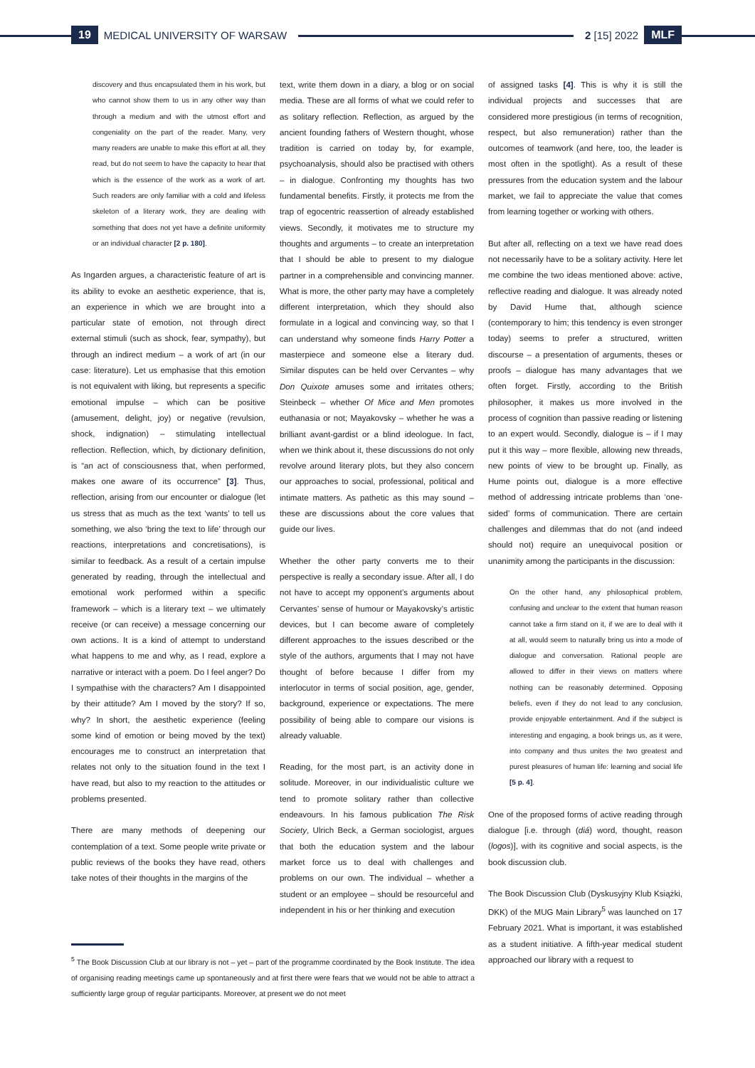19 MEDICAL UNIVERSITY OF WARSAW
2 [15] 2022 MLF
discovery and thus encapsulated them in his work, but who cannot show them to us in any other way than through a medium and with the utmost effort and congeniality on the part of the reader. Many, very many readers are unable to make this effort at all, they read, but do not seem to have the capacity to hear that which is the essence of the work as a work of art. Such readers are only familiar with a cold and lifeless skeleton of a literary work, they are dealing with something that does not yet have a definite uniformity or an individual character [2 p. 180].
As Ingarden argues, a characteristic feature of art is its ability to evoke an aesthetic experience, that is, an experience in which we are brought into a particular state of emotion, not through direct external stimuli (such as shock, fear, sympathy), but through an indirect medium – a work of art (in our case: literature). Let us emphasise that this emotion is not equivalent with liking, but represents a specific emotional impulse – which can be positive (amusement, delight, joy) or negative (revulsion, shock, indignation) – stimulating intellectual reflection. Reflection, which, by dictionary definition, is “an act of consciousness that, when performed, makes one aware of its occurrence” [3]. Thus, reflection, arising from our encounter or dialogue (let us stress that as much as the text ‘wants’ to tell us something, we also ‘bring the text to life’ through our reactions, interpretations and concretisations), is similar to feedback. As a result of a certain impulse generated by reading, through the intellectual and emotional work performed within a specific framework – which is a literary text – we ultimately receive (or can receive) a message concerning our own actions. It is a kind of attempt to understand what happens to me and why, as I read, explore a narrative or interact with a poem. Do I feel anger? Do I sympathise with the characters? Am I disappointed by their attitude? Am I moved by the story? If so, why? In short, the aesthetic experience (feeling some kind of emotion or being moved by the text) encourages me to construct an interpretation that relates not only to the situation found in the text I have read, but also to my reaction to the attitudes or problems presented.
There are many methods of deepening our contemplation of a text. Some people write private or public reviews of the books they have read, others take notes of their thoughts in the margins of the
text, write them down in a diary, a blog or on social media. These are all forms of what we could refer to as solitary reflection. Reflection, as argued by the ancient founding fathers of Western thought, whose tradition is carried on today by, for example, psychoanalysis, should also be practised with others – in dialogue. Confronting my thoughts has two fundamental benefits. Firstly, it protects me from the trap of egocentric reassertion of already established views. Secondly, it motivates me to structure my thoughts and arguments – to create an interpretation that I should be able to present to my dialogue partner in a comprehensible and convincing manner. What is more, the other party may have a completely different interpretation, which they should also formulate in a logical and convincing way, so that I can understand why someone finds Harry Potter a masterpiece and someone else a literary dud. Similar disputes can be held over Cervantes – why Don Quixote amuses some and irritates others; Steinbeck – whether Of Mice and Men promotes euthanasia or not; Mayakovsky – whether he was a brilliant avant-gardist or a blind ideologue. In fact, when we think about it, these discussions do not only revolve around literary plots, but they also concern our approaches to social, professional, political and intimate matters. As pathetic as this may sound – these are discussions about the core values that guide our lives.
Whether the other party converts me to their perspective is really a secondary issue. After all, I do not have to accept my opponent’s arguments about Cervantes’ sense of humour or Mayakovsky’s artistic devices, but I can become aware of completely different approaches to the issues described or the style of the authors, arguments that I may not have thought of before because I differ from my interlocutor in terms of social position, age, gender, background, experience or expectations. The mere possibility of being able to compare our visions is already valuable.
Reading, for the most part, is an activity done in solitude. Moreover, in our individualistic culture we tend to promote solitary rather than collective endeavours. In his famous publication The Risk Society, Ulrich Beck, a German sociologist, argues that both the education system and the labour market force us to deal with challenges and problems on our own. The individual – whether a student or an employee – should be resourceful and independent in his or her thinking and execution
of assigned tasks [4]. This is why it is still the individual projects and successes that are considered more prestigious (in terms of recognition, respect, but also remuneration) rather than the outcomes of teamwork (and here, too, the leader is most often in the spotlight). As a result of these pressures from the education system and the labour market, we fail to appreciate the value that comes from learning together or working with others.
But after all, reflecting on a text we have read does not necessarily have to be a solitary activity. Here let me combine the two ideas mentioned above: active, reflective reading and dialogue. It was already noted by David Hume that, although science (contemporary to him; this tendency is even stronger today) seems to prefer a structured, written discourse – a presentation of arguments, theses or proofs – dialogue has many advantages that we often forget. Firstly, according to the British philosopher, it makes us more involved in the process of cognition than passive reading or listening to an expert would. Secondly, dialogue is – if I may put it this way – more flexible, allowing new threads, new points of view to be brought up. Finally, as Hume points out, dialogue is a more effective method of addressing intricate problems than ‘one-sided’ forms of communication. There are certain challenges and dilemmas that do not (and indeed should not) require an unequivocal position or unanimity among the participants in the discussion:
On the other hand, any philosophical problem, confusing and unclear to the extent that human reason cannot take a firm stand on it, if we are to deal with it at all, would seem to naturally bring us into a mode of dialogue and conversation. Rational people are allowed to differ in their views on matters where nothing can be reasonably determined. Opposing beliefs, even if they do not lead to any conclusion, provide enjoyable entertainment. And if the subject is interesting and engaging, a book brings us, as it were, into company and thus unites the two greatest and purest pleasures of human life: learning and social life [5 p. 4].
One of the proposed forms of active reading through dialogue [i.e. through (diá) word, thought, reason (logos)], with its cognitive and social aspects, is the book discussion club.
The Book Discussion Club (Dyskusyjny Klub Książki, DKK) of the MUG Main Library<sup>5</sup> was launched on 17 February 2021. What is important, it was established as a student initiative. A fifth-year medical student approached our library with a request to
<sup>5</sup> The Book Discussion Club at our library is not – yet – part of the programme coordinated by the Book Institute. The idea of organising reading meetings came up spontaneously and at first there were fears that we would not be able to attract a sufficiently large group of regular participants. Moreover, at present we do not meet